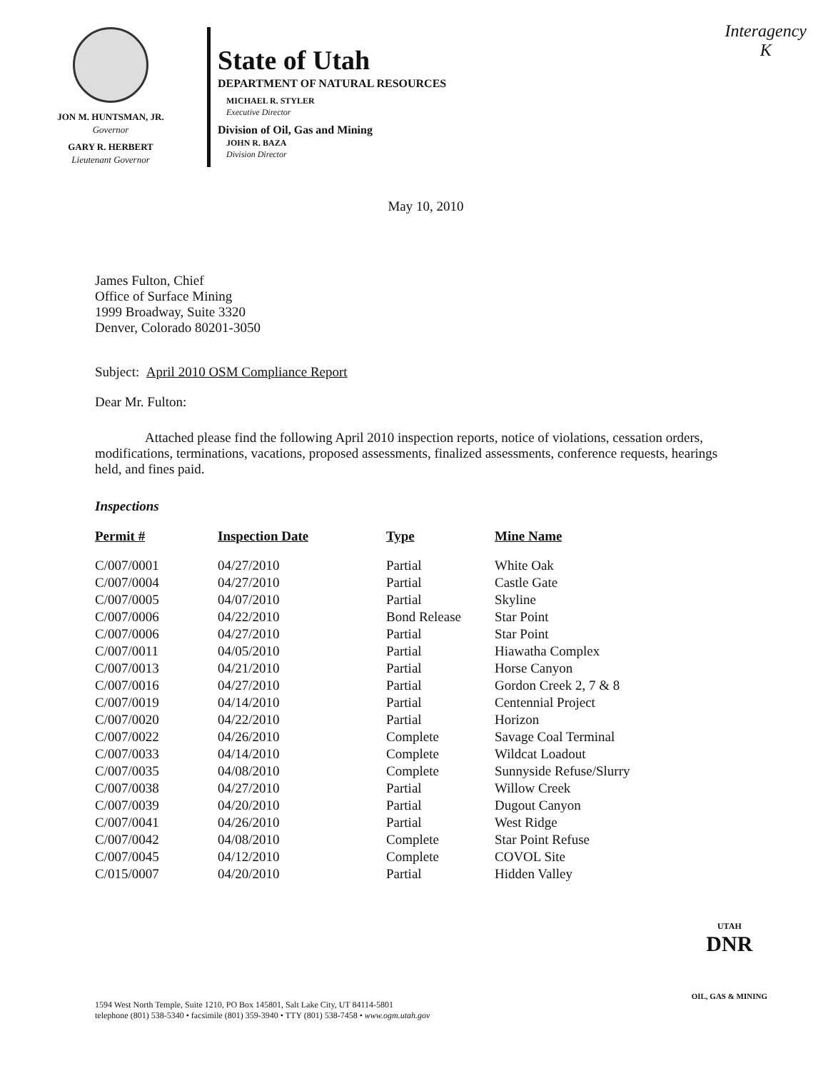Interagency
K
JON M. HUNTSMAN, JR.
Governor
GARY R. HERBERT
Lieutenant Governor
State of Utah
DEPARTMENT OF NATURAL RESOURCES
MICHAEL R. STYLER
Executive Director
Division of Oil, Gas and Mining
JOHN R. BAZA
Division Director
May 10, 2010
James Fulton, Chief
Office of Surface Mining
1999 Broadway, Suite 3320
Denver, Colorado 80201-3050
Subject: April 2010 OSM Compliance Report
Dear Mr. Fulton:
Attached please find the following April 2010 inspection reports, notice of violations, cessation orders, modifications, terminations, vacations, proposed assessments, finalized assessments, conference requests, hearings held, and fines paid.
Inspections
| Permit # | Inspection Date | Type | Mine Name |
| --- | --- | --- | --- |
| C/007/0001 | 04/27/2010 | Partial | White Oak |
| C/007/0004 | 04/27/2010 | Partial | Castle Gate |
| C/007/0005 | 04/07/2010 | Partial | Skyline |
| C/007/0006 | 04/22/2010 | Bond Release | Star Point |
| C/007/0006 | 04/27/2010 | Partial | Star Point |
| C/007/0011 | 04/05/2010 | Partial | Hiawatha Complex |
| C/007/0013 | 04/21/2010 | Partial | Horse Canyon |
| C/007/0016 | 04/27/2010 | Partial | Gordon Creek 2, 7 & 8 |
| C/007/0019 | 04/14/2010 | Partial | Centennial Project |
| C/007/0020 | 04/22/2010 | Partial | Horizon |
| C/007/0022 | 04/26/2010 | Complete | Savage Coal Terminal |
| C/007/0033 | 04/14/2010 | Complete | Wildcat Loadout |
| C/007/0035 | 04/08/2010 | Complete | Sunnyside Refuse/Slurry |
| C/007/0038 | 04/27/2010 | Partial | Willow Creek |
| C/007/0039 | 04/20/2010 | Partial | Dugout Canyon |
| C/007/0041 | 04/26/2010 | Partial | West Ridge |
| C/007/0042 | 04/08/2010 | Complete | Star Point Refuse |
| C/007/0045 | 04/12/2010 | Complete | COVOL Site |
| C/015/0007 | 04/20/2010 | Partial | Hidden Valley |
UTAH
DNR
OIL, GAS & MINING
1594 West North Temple, Suite 1210, PO Box 145801, Salt Lake City, UT 84114-5801
telephone (801) 538-5340 • facsimile (801) 359-3940 • TTY (801) 538-7458 • www.ogm.utah.gov